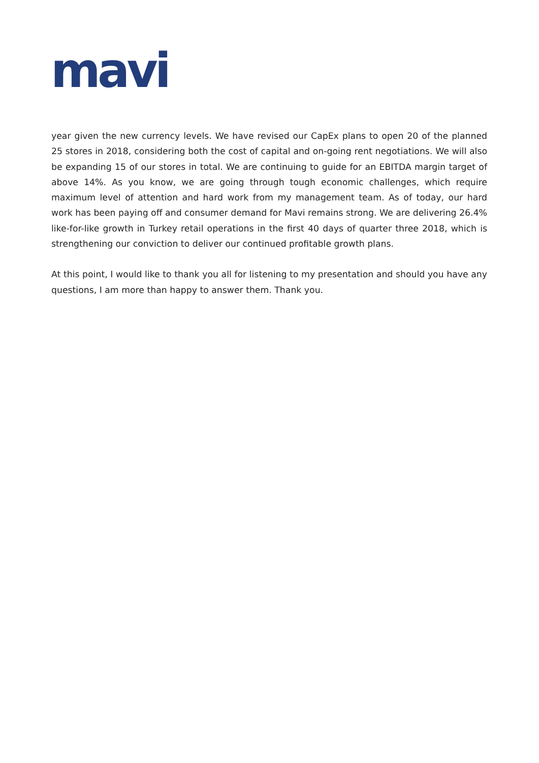mavi
year given the new currency levels. We have revised our CapEx plans to open 20 of the planned 25 stores in 2018, considering both the cost of capital and on-going rent negotiations. We will also be expanding 15 of our stores in total. We are continuing to guide for an EBITDA margin target of above 14%. As you know, we are going through tough economic challenges, which require maximum level of attention and hard work from my management team. As of today, our hard work has been paying off and consumer demand for Mavi remains strong. We are delivering 26.4% like-for-like growth in Turkey retail operations in the first 40 days of quarter three 2018, which is strengthening our conviction to deliver our continued profitable growth plans.
At this point, I would like to thank you all for listening to my presentation and should you have any questions, I am more than happy to answer them. Thank you.